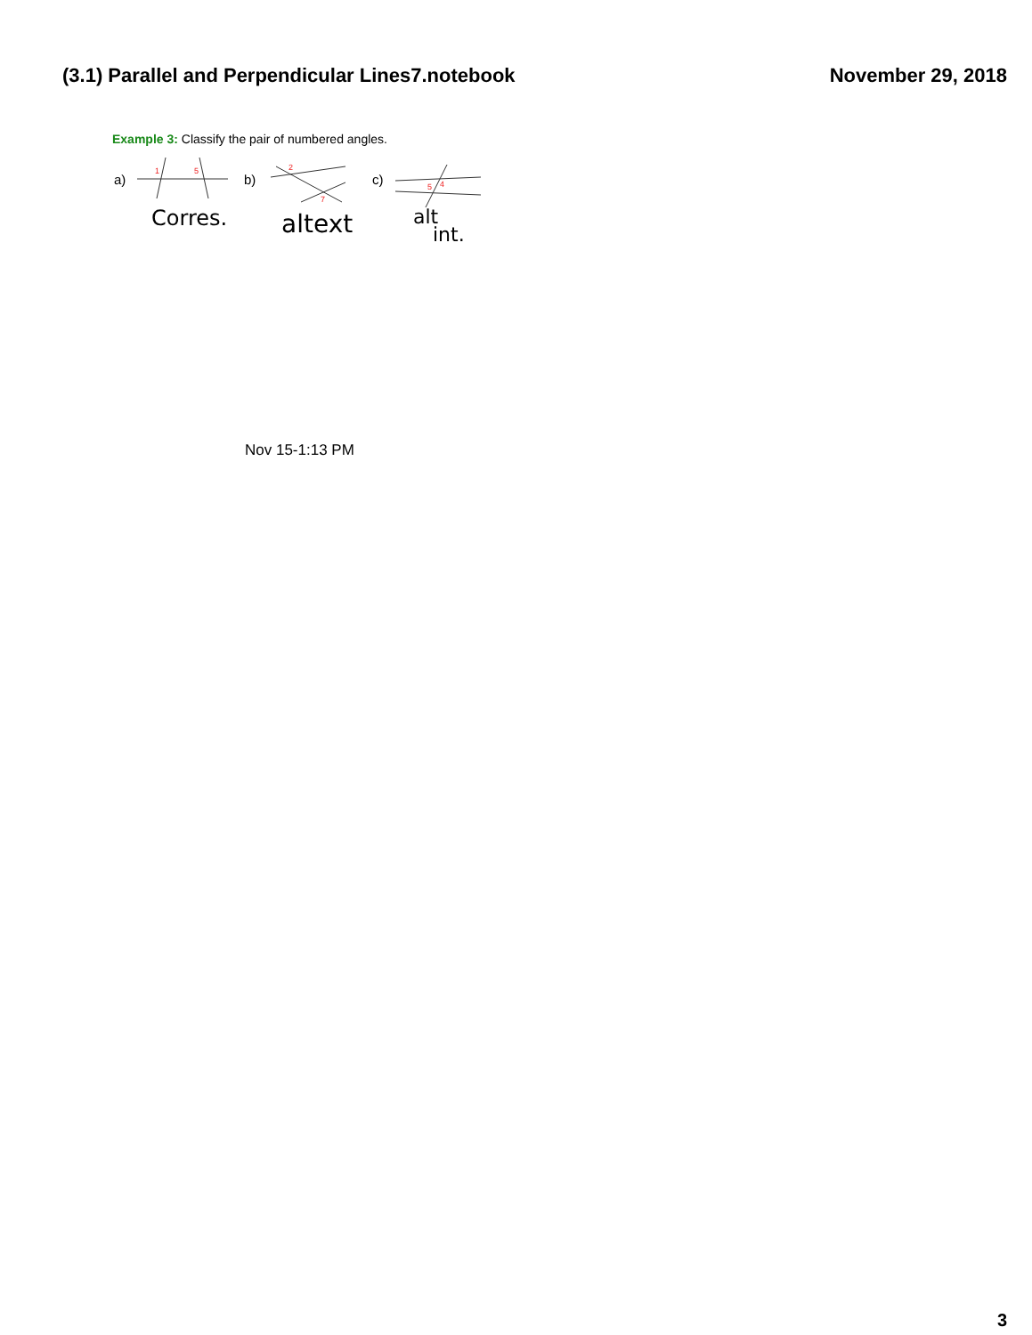(3.1) Parallel and Perpendicular Lines7.notebook November 29, 2018
Example 3: Classify the pair of numbered angles.
a)
1
5
b)
2
7
c)
5
4
Corres.
altext
alt
int.
Nov 15-1:13 PM
3